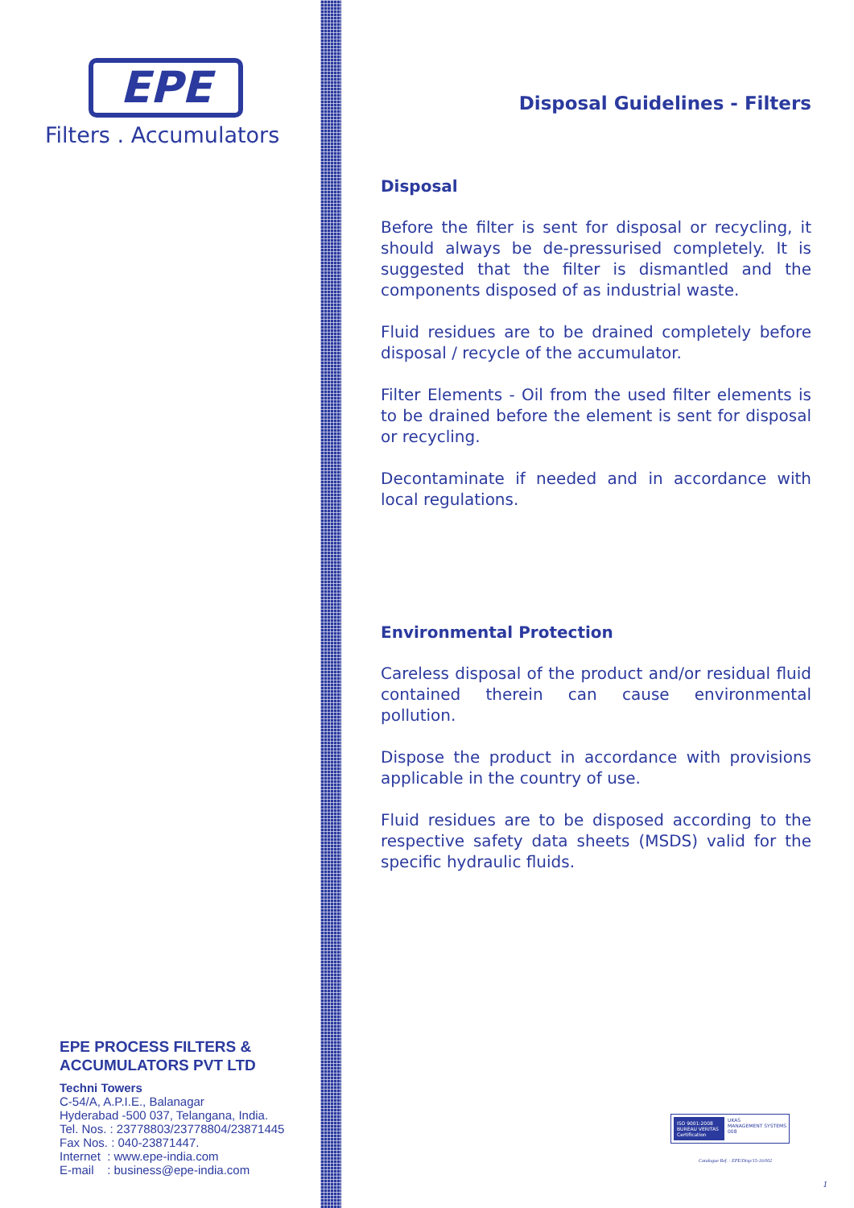EPE
Filters . Accumulators
EPE PROCESS FILTERS &
ACCUMULATORS PVT LTD
Techni Towers
C-54/A, A.P.I.E., Balanagar
Hyderabad -500 037, Telangana, India.
Tel. Nos. : 23778803/23778804/23871445
Fax Nos. : 040-23871447.
Internet : www.epe-india.com
E-mail : business@epe-india.com
Disposal Guidelines - Filters
Disposal
Before the filter is sent for disposal or recycling, it should always be de-pressurised completely. It is suggested that the filter is dismantled and the components disposed of as industrial waste.
Fluid residues are to be drained completely before disposal / recycle of the accumulator.
Filter Elements - Oil from the used filter elements is to be drained before the element is sent for disposal or recycling.
Decontaminate if needed and in accordance with local regulations.
Environmental Protection
Careless disposal of the product and/or residual fluid contained therein can cause environmental pollution.
Dispose the product in accordance with provisions applicable in the country of use.
Fluid residues are to be disposed according to the respective safety data sheets (MSDS) valid for the specific hydraulic fluids.
ISO 9001:2008
BUREAU VERITAS
Certification
UKAS
MANAGEMENT SYSTEMS
008
Catalogue Ref. : EPE/Disp/15-16/002
1